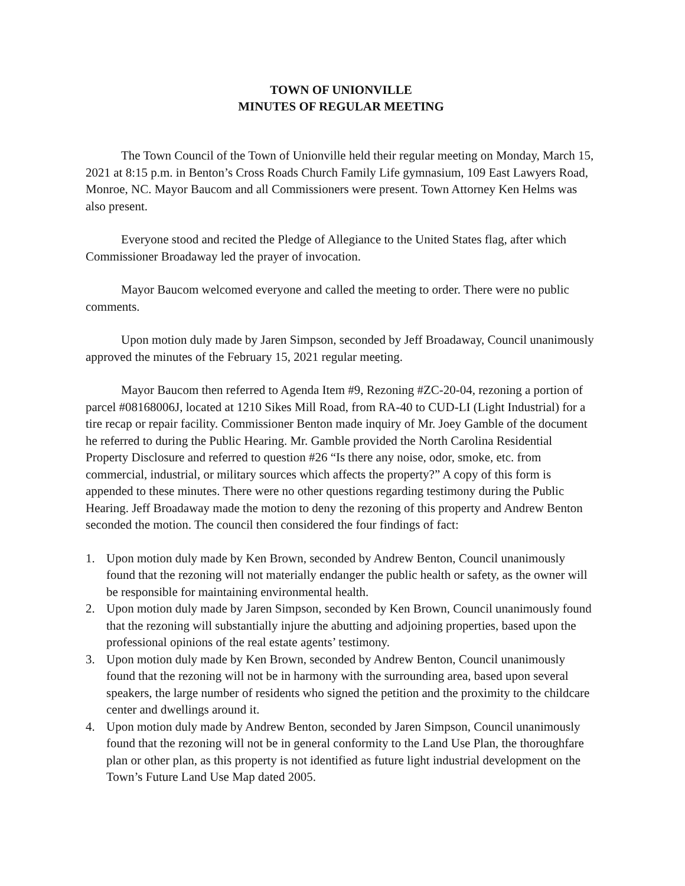TOWN OF UNIONVILLE
MINUTES OF REGULAR MEETING
The Town Council of the Town of Unionville held their regular meeting on Monday, March 15, 2021 at 8:15 p.m. in Benton’s Cross Roads Church Family Life gymnasium, 109 East Lawyers Road, Monroe, NC. Mayor Baucom and all Commissioners were present. Town Attorney Ken Helms was also present.
Everyone stood and recited the Pledge of Allegiance to the United States flag, after which Commissioner Broadaway led the prayer of invocation.
Mayor Baucom welcomed everyone and called the meeting to order. There were no public comments.
Upon motion duly made by Jaren Simpson, seconded by Jeff Broadaway, Council unanimously approved the minutes of the February 15, 2021 regular meeting.
Mayor Baucom then referred to Agenda Item #9, Rezoning #ZC-20-04, rezoning a portion of parcel #08168006J, located at 1210 Sikes Mill Road, from RA-40 to CUD-LI (Light Industrial) for a tire recap or repair facility. Commissioner Benton made inquiry of Mr. Joey Gamble of the document he referred to during the Public Hearing. Mr. Gamble provided the North Carolina Residential Property Disclosure and referred to question #26 “Is there any noise, odor, smoke, etc. from commercial, industrial, or military sources which affects the property?” A copy of this form is appended to these minutes. There were no other questions regarding testimony during the Public Hearing. Jeff Broadaway made the motion to deny the rezoning of this property and Andrew Benton seconded the motion. The council then considered the four findings of fact:
1. Upon motion duly made by Ken Brown, seconded by Andrew Benton, Council unanimously found that the rezoning will not materially endanger the public health or safety, as the owner will be responsible for maintaining environmental health.
2. Upon motion duly made by Jaren Simpson, seconded by Ken Brown, Council unanimously found that the rezoning will substantially injure the abutting and adjoining properties, based upon the professional opinions of the real estate agents’ testimony.
3. Upon motion duly made by Ken Brown, seconded by Andrew Benton, Council unanimously found that the rezoning will not be in harmony with the surrounding area, based upon several speakers, the large number of residents who signed the petition and the proximity to the childcare center and dwellings around it.
4. Upon motion duly made by Andrew Benton, seconded by Jaren Simpson, Council unanimously found that the rezoning will not be in general conformity to the Land Use Plan, the thoroughfare plan or other plan, as this property is not identified as future light industrial development on the Town’s Future Land Use Map dated 2005.